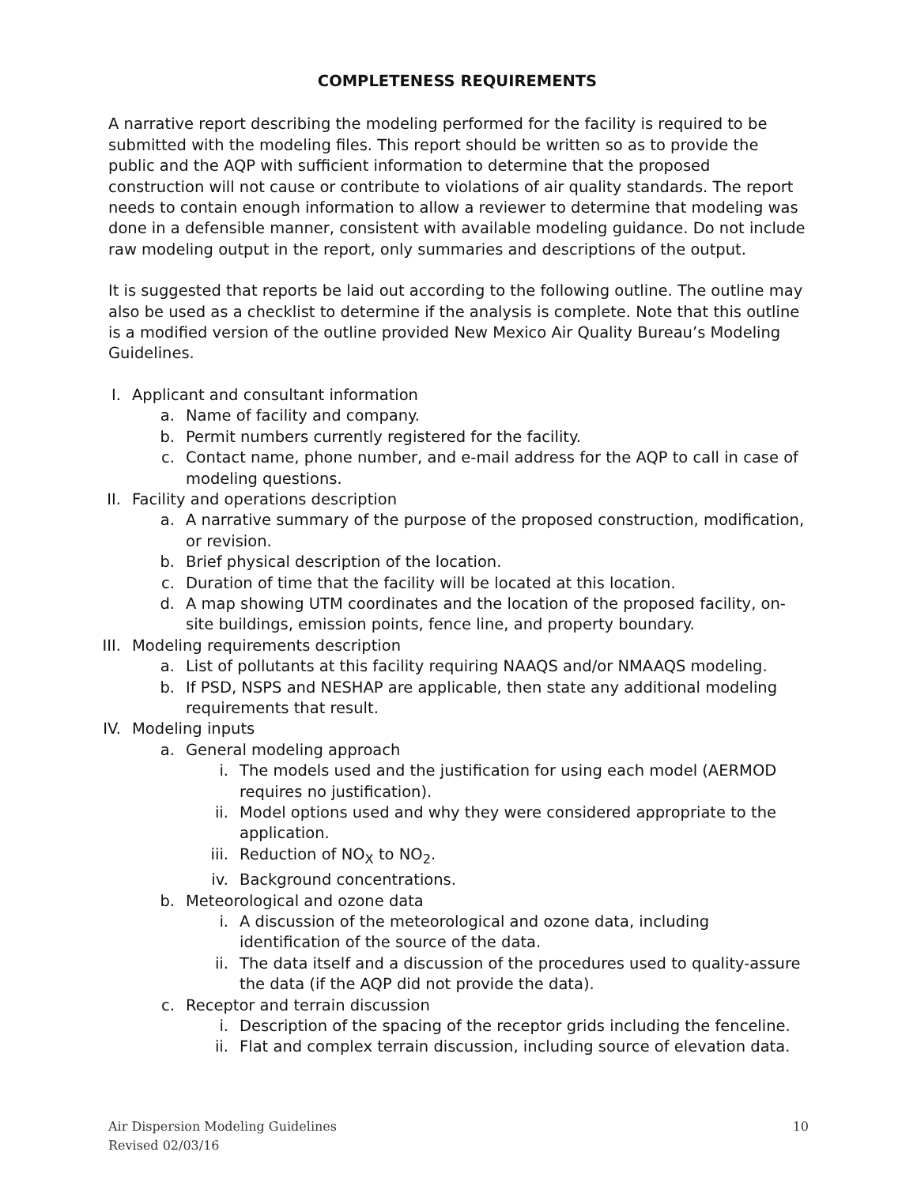COMPLETENESS REQUIREMENTS
A narrative report describing the modeling performed for the facility is required to be submitted with the modeling files. This report should be written so as to provide the public and the AQP with sufficient information to determine that the proposed construction will not cause or contribute to violations of air quality standards. The report needs to contain enough information to allow a reviewer to determine that modeling was done in a defensible manner, consistent with available modeling guidance. Do not include raw modeling output in the report, only summaries and descriptions of the output.
It is suggested that reports be laid out according to the following outline. The outline may also be used as a checklist to determine if the analysis is complete. Note that this outline is a modified version of the outline provided New Mexico Air Quality Bureau’s Modeling Guidelines.
I. Applicant and consultant information
a. Name of facility and company.
b. Permit numbers currently registered for the facility.
c. Contact name, phone number, and e-mail address for the AQP to call in case of modeling questions.
II. Facility and operations description
a. A narrative summary of the purpose of the proposed construction, modification, or revision.
b. Brief physical description of the location.
c. Duration of time that the facility will be located at this location.
d. A map showing UTM coordinates and the location of the proposed facility, on-site buildings, emission points, fence line, and property boundary.
III. Modeling requirements description
a. List of pollutants at this facility requiring NAAQS and/or NMAAQS modeling.
b. If PSD, NSPS and NESHAP are applicable, then state any additional modeling requirements that result.
IV. Modeling inputs
a. General modeling approach
i. The models used and the justification for using each model (AERMOD requires no justification).
ii. Model options used and why they were considered appropriate to the application.
iii. Reduction of NO<sub>X</sub> to NO<sub>2</sub>.
iv. Background concentrations.
b. Meteorological and ozone data
i. A discussion of the meteorological and ozone data, including identification of the source of the data.
ii. The data itself and a discussion of the procedures used to quality-assure the data (if the AQP did not provide the data).
c. Receptor and terrain discussion
i. Description of the spacing of the receptor grids including the fenceline.
ii. Flat and complex terrain discussion, including source of elevation data.
Air Dispersion Modeling Guidelines
Revised 02/03/16
10